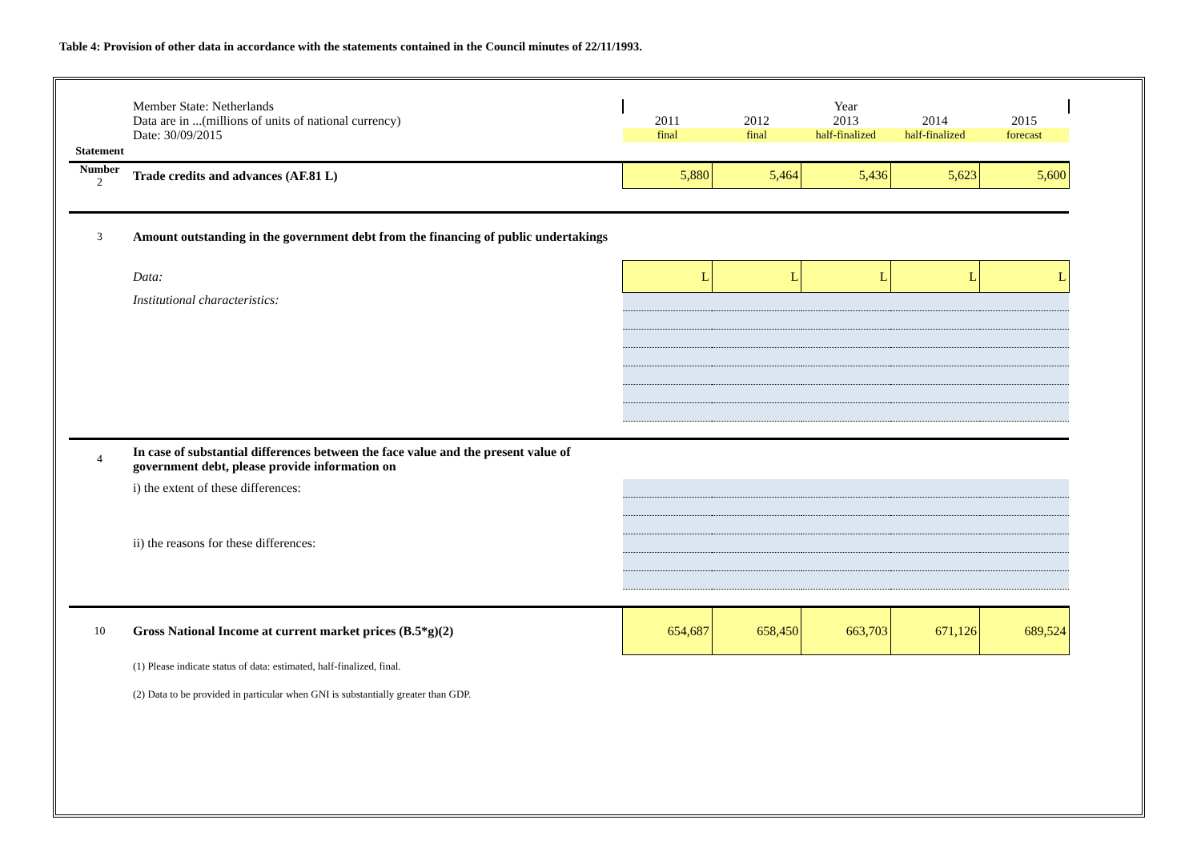Table 4: Provision of other data in accordance with the statements contained in the Council minutes of 22/11/1993.
| | Member State: Netherlands | Year | | | | |
| | Data are in ...(millions of units of national currency) | 2011 | 2012 | 2013 | 2014 | 2015 |
| | Date: 30/09/2015 | final | final | half-finalized | half-finalized | forecast |
| Statement | | | | | | |
| Number 2 | Trade credits and advances (AF.81 L) | 5,880 | 5,464 | 5,436 | 5,623 | 5,600 |
| 3 | Amount outstanding in the government debt from the financing of public undertakings | | | | | |
| | Data: | L | L | L | L | L |
| | Institutional characteristics: | | | | | |
| 4 | In case of substantial differences between the face value and the present value of government debt, please provide information on | | | | | |
| | i) the extent of these differences: | | | | | |
| | ii) the reasons for these differences: | | | | | |
| 10 | Gross National Income at current market prices (B.5*g)(2) | 654,687 | 658,450 | 663,703 | 671,126 | 689,524 |
| | (1) Please indicate status of data: estimated, half-finalized, final. | | | | | |
| | (2) Data to be provided in particular when GNI is substantially greater than GDP. | | | | | |